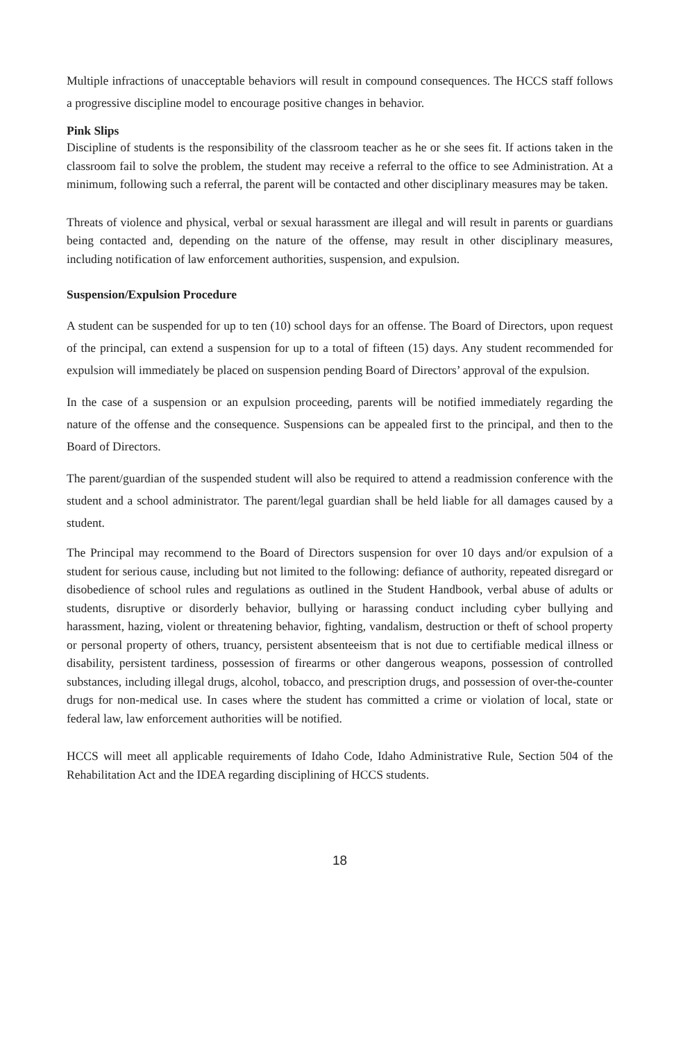Multiple infractions of unacceptable behaviors will result in compound consequences. The HCCS staff follows a progressive discipline model to encourage positive changes in behavior.
Pink Slips
Discipline of students is the responsibility of the classroom teacher as he or she sees fit. If actions taken in the classroom fail to solve the problem, the student may receive a referral to the office to see Administration. At a minimum, following such a referral, the parent will be contacted and other disciplinary measures may be taken.
Threats of violence and physical, verbal or sexual harassment are illegal and will result in parents or guardians being contacted and, depending on the nature of the offense, may result in other disciplinary measures, including notification of law enforcement authorities, suspension, and expulsion.
Suspension/Expulsion Procedure
A student can be suspended for up to ten (10) school days for an offense. The Board of Directors, upon request of the principal, can extend a suspension for up to a total of fifteen (15) days. Any student recommended for expulsion will immediately be placed on suspension pending Board of Directors’ approval of the expulsion.
In the case of a suspension or an expulsion proceeding, parents will be notified immediately regarding the nature of the offense and the consequence. Suspensions can be appealed first to the principal, and then to the Board of Directors.
The parent/guardian of the suspended student will also be required to attend a readmission conference with the student and a school administrator. The parent/legal guardian shall be held liable for all damages caused by a student.
The Principal may recommend to the Board of Directors suspension for over 10 days and/or expulsion of a student for serious cause, including but not limited to the following: defiance of authority, repeated disregard or disobedience of school rules and regulations as outlined in the Student Handbook, verbal abuse of adults or students, disruptive or disorderly behavior, bullying or harassing conduct including cyber bullying and harassment, hazing, violent or threatening behavior, fighting, vandalism, destruction or theft of school property or personal property of others, truancy, persistent absenteeism that is not due to certifiable medical illness or disability, persistent tardiness, possession of firearms or other dangerous weapons, possession of controlled substances, including illegal drugs, alcohol, tobacco, and prescription drugs, and possession of over-the-counter drugs for non-medical use. In cases where the student has committed a crime or violation of local, state or federal law, law enforcement authorities will be notified.
HCCS will meet all applicable requirements of Idaho Code, Idaho Administrative Rule, Section 504 of the Rehabilitation Act and the IDEA regarding disciplining of HCCS students.
18